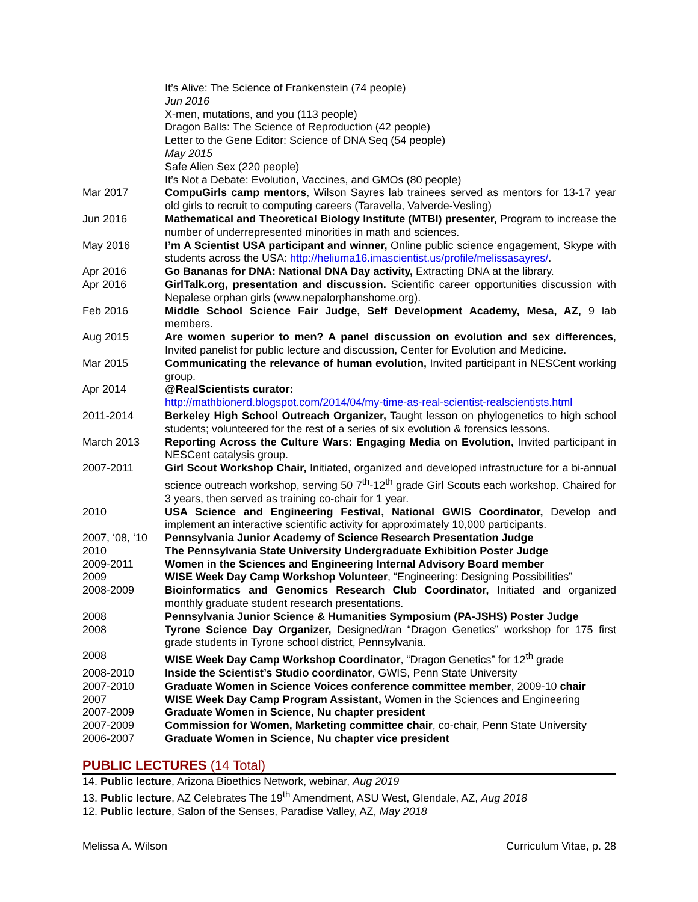It’s Alive: The Science of Frankenstein (74 people)
Jun 2016
X-men, mutations, and you (113 people)
Dragon Balls: The Science of Reproduction (42 people)
Letter to the Gene Editor: Science of DNA Seq (54 people)
May 2015
Safe Alien Sex (220 people)
It’s Not a Debate: Evolution, Vaccines, and GMOs (80 people)
Mar 2017 CompuGirls camp mentors, Wilson Sayres lab trainees served as mentors for 13-17 year old girls to recruit to computing careers (Taravella, Valverde-Vesling)
Jun 2016 Mathematical and Theoretical Biology Institute (MTBI) presenter, Program to increase the number of underrepresented minorities in math and sciences.
May 2016 I’m A Scientist USA participant and winner, Online public science engagement, Skype with students across the USA: http://heliuma16.imascientist.us/profile/melissasayres/.
Apr 2016 Go Bananas for DNA: National DNA Day activity, Extracting DNA at the library.
Apr 2016 GirlTalk.org, presentation and discussion. Scientific career opportunities discussion with Nepalese orphan girls (www.nepalorphanshome.org).
Feb 2016 Middle School Science Fair Judge, Self Development Academy, Mesa, AZ, 9 lab members.
Aug 2015 Are women superior to men? A panel discussion on evolution and sex differences, Invited panelist for public lecture and discussion, Center for Evolution and Medicine.
Mar 2015 Communicating the relevance of human evolution, Invited participant in NESCent working group.
Apr 2014 @RealScientists curator:
http://mathbionerd.blogspot.com/2014/04/my-time-as-real-scientist-realscientists.html
2011-2014 Berkeley High School Outreach Organizer, Taught lesson on phylogenetics to high school students; volunteered for the rest of a series of six evolution & forensics lessons.
March 2013 Reporting Across the Culture Wars: Engaging Media on Evolution, Invited participant in NESCent catalysis group.
2007-2011 Girl Scout Workshop Chair, Initiated, organized and developed infrastructure for a bi-annual science outreach workshop, serving 50 7<sup>th</sup>-12<sup>th</sup> grade Girl Scouts each workshop. Chaired for 3 years, then served as training co-chair for 1 year.
2010 USA Science and Engineering Festival, National GWIS Coordinator, Develop and implement an interactive scientific activity for approximately 10,000 participants.
2007, ‘08, ‘10
Pennsylvania Junior Academy of Science Research Presentation Judge
2010 The Pennsylvania State University Undergraduate Exhibition Poster Judge
2009-2011 Women in the Sciences and Engineering Internal Advisory Board member
2009 WISE Week Day Camp Workshop Volunteer, “Engineering: Designing Possibilities”
2008-2009 Bioinformatics and Genomics Research Club Coordinator, Initiated and organized monthly graduate student research presentations.
2008 Pennsylvania Junior Science & Humanities Symposium (PA-JSHS) Poster Judge
2008 Tyrone Science Day Organizer, Designed/ran “Dragon Genetics” workshop for 175 first grade students in Tyrone school district, Pennsylvania.
2008 WISE Week Day Camp Workshop Coordinator, “Dragon Genetics” for 12<sup>th</sup> grade
2008-2010 Inside the Scientist’s Studio coordinator, GWIS, Penn State University
2007-2010 Graduate Women in Science Voices conference committee member, 2009-10 chair
2007 WISE Week Day Camp Program Assistant, Women in the Sciences and Engineering
2007-2009 Graduate Women in Science, Nu chapter president
2007-2009 Commission for Women, Marketing committee chair, co-chair, Penn State University
2006-2007 Graduate Women in Science, Nu chapter vice president
PUBLIC LECTURES (14 Total)
14. Public lecture, Arizona Bioethics Network, webinar, Aug 2019
13. Public lecture, AZ Celebrates The 19<sup>th</sup> Amendment, ASU West, Glendale, AZ, Aug 2018
12. Public lecture, Salon of the Senses, Paradise Valley, AZ, May 2018
Melissa A. Wilson Curriculum Vitae, p. 28